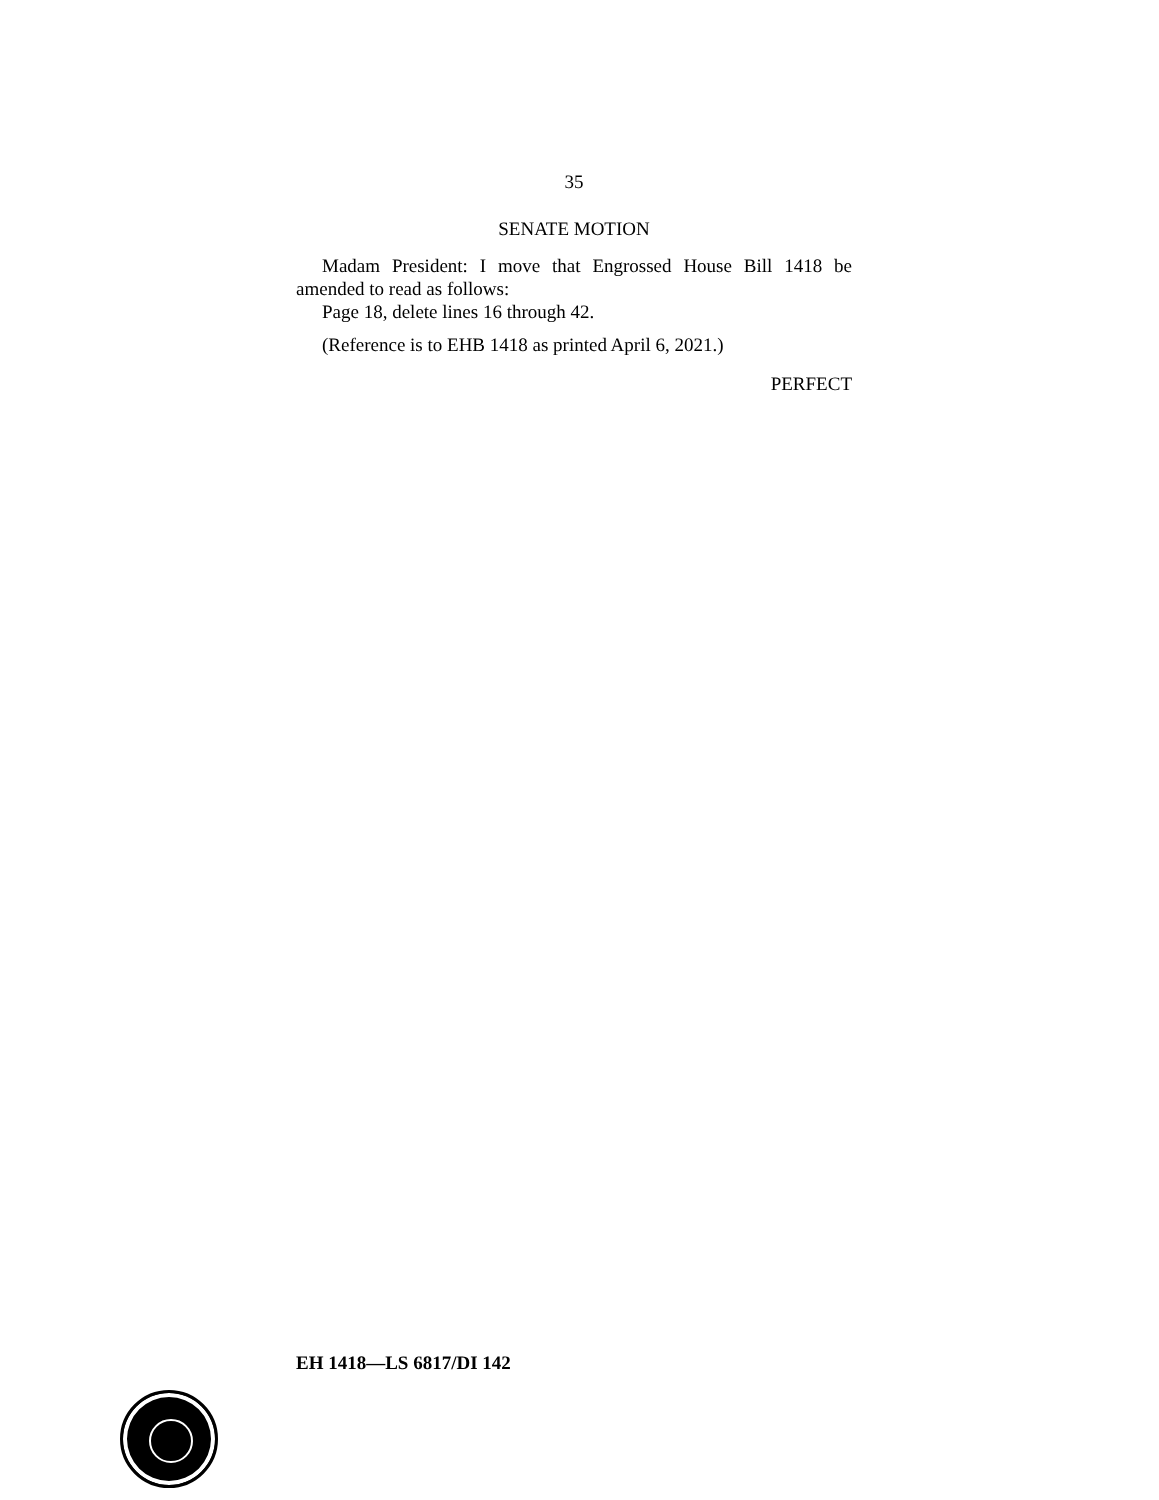35
SENATE MOTION
Madam President: I move that Engrossed House Bill 1418 be amended to read as follows:
Page 18, delete lines 16 through 42.
(Reference is to EHB 1418 as printed April 6, 2021.)
PERFECT
EH 1418—LS 6817/DI 142